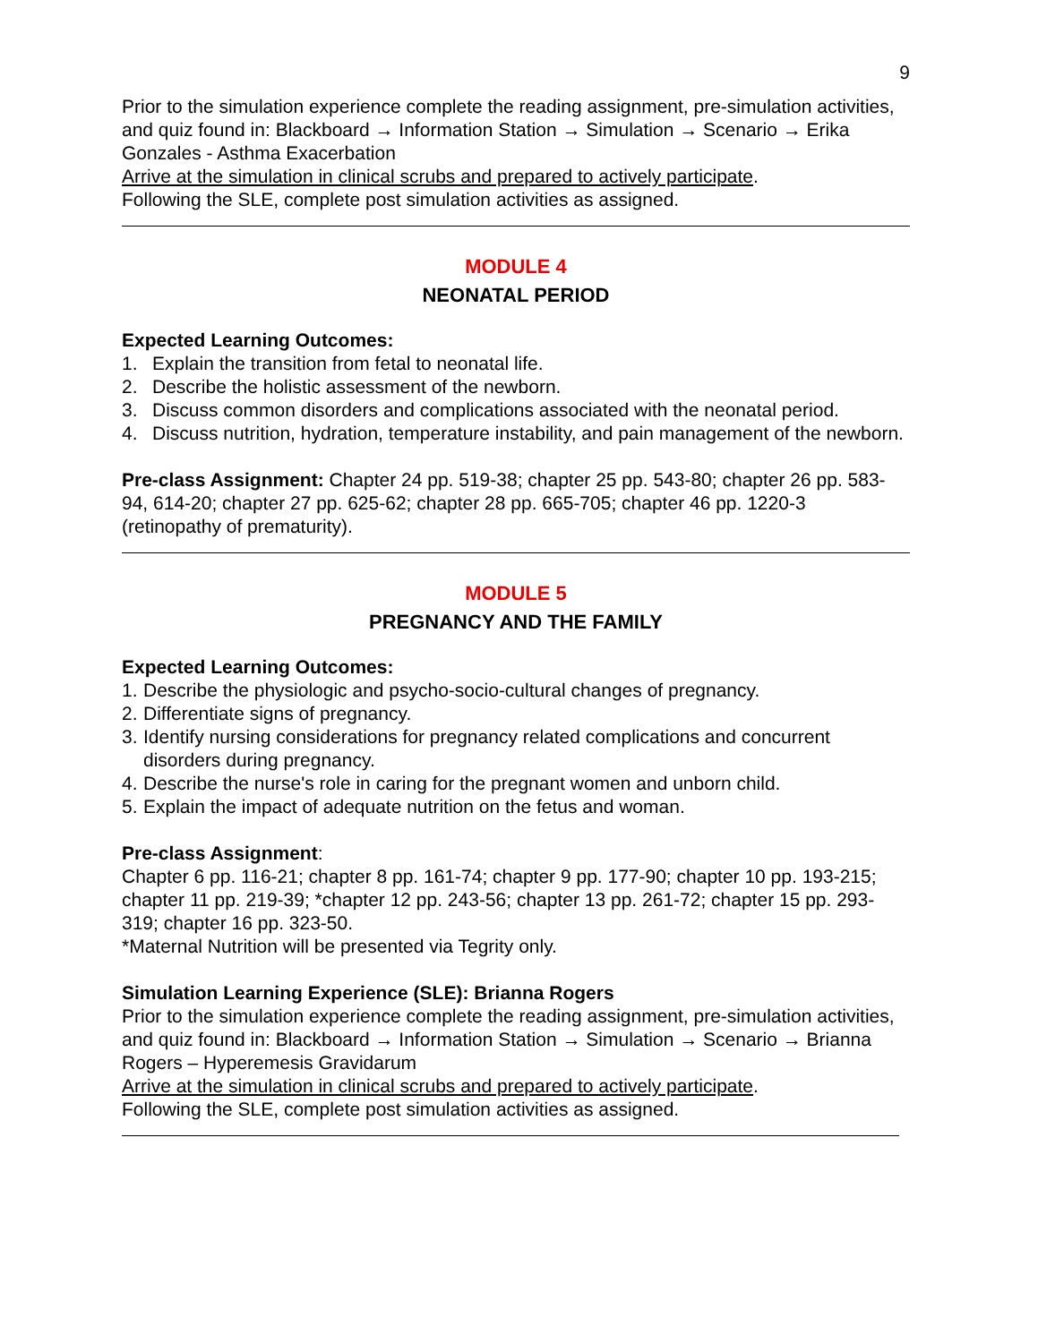9
Prior to the simulation experience complete the reading assignment, pre-simulation activities, and quiz found in: Blackboard → Information Station → Simulation → Scenario → Erika Gonzales - Asthma Exacerbation
Arrive at the simulation in clinical scrubs and prepared to actively participate.
Following the SLE, complete post simulation activities as assigned.
MODULE 4
NEONATAL PERIOD
Expected Learning Outcomes:
1. Explain the transition from fetal to neonatal life.
2. Describe the holistic assessment of the newborn.
3. Discuss common disorders and complications associated with the neonatal period.
4. Discuss nutrition, hydration, temperature instability, and pain management of the newborn.
Pre-class Assignment: Chapter 24 pp. 519-38; chapter 25 pp. 543-80; chapter 26 pp. 583-94, 614-20; chapter 27 pp. 625-62; chapter 28 pp. 665-705; chapter 46 pp. 1220-3 (retinopathy of prematurity).
MODULE 5
PREGNANCY AND THE FAMILY
Expected Learning Outcomes:
1. Describe the physiologic and psycho-socio-cultural changes of pregnancy.
2. Differentiate signs of pregnancy.
3. Identify nursing considerations for pregnancy related complications and concurrent disorders during pregnancy.
4. Describe the nurse's role in caring for the pregnant women and unborn child.
5. Explain the impact of adequate nutrition on the fetus and woman.
Pre-class Assignment:
Chapter 6 pp. 116-21; chapter 8 pp. 161-74; chapter 9 pp. 177-90; chapter 10 pp. 193-215; chapter 11 pp. 219-39; *chapter 12 pp. 243-56; chapter 13 pp. 261-72; chapter 15 pp. 293-319; chapter 16 pp. 323-50.
*Maternal Nutrition will be presented via Tegrity only.
Simulation Learning Experience (SLE): Brianna Rogers
Prior to the simulation experience complete the reading assignment, pre-simulation activities, and quiz found in: Blackboard → Information Station → Simulation → Scenario → Brianna Rogers – Hyperemesis Gravidarum
Arrive at the simulation in clinical scrubs and prepared to actively participate.
Following the SLE, complete post simulation activities as assigned.